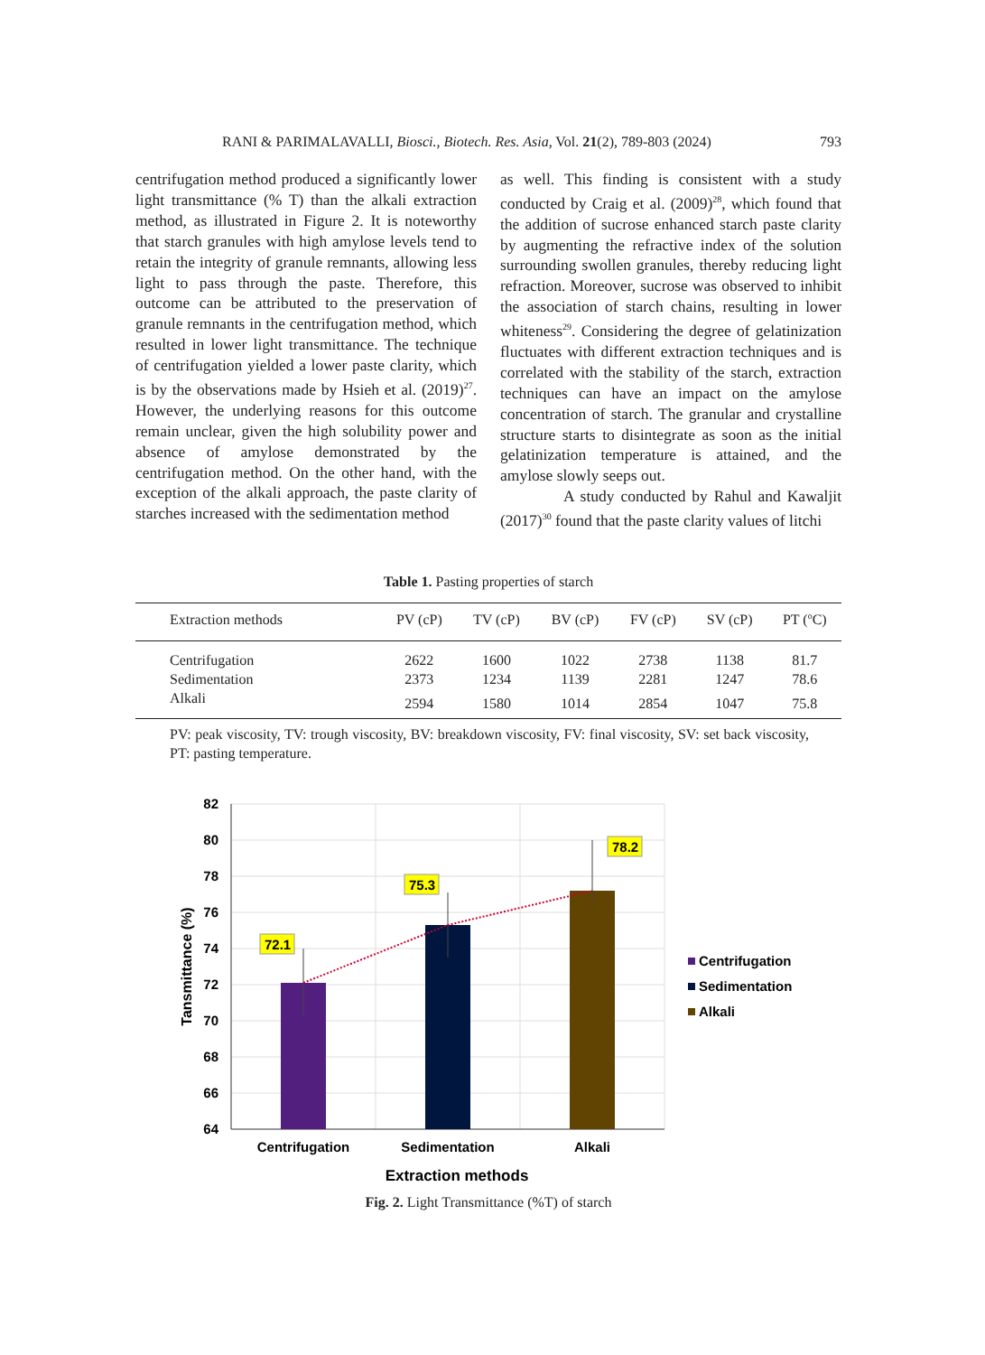RANI & PARIMALAVALLI, Biosci., Biotech. Res. Asia, Vol. 21(2), 789-803 (2024) 793
centrifugation method produced a significantly lower light transmittance (% T) than the alkali extraction method, as illustrated in Figure 2. It is noteworthy that starch granules with high amylose levels tend to retain the integrity of granule remnants, allowing less light to pass through the paste. Therefore, this outcome can be attributed to the preservation of granule remnants in the centrifugation method, which resulted in lower light transmittance. The technique of centrifugation yielded a lower paste clarity, which is by the observations made by Hsieh et al. (2019)<sup>27</sup>. However, the underlying reasons for this outcome remain unclear, given the high solubility power and absence of amylose demonstrated by the centrifugation method. On the other hand, with the exception of the alkali approach, the paste clarity of starches increased with the sedimentation method
as well. This finding is consistent with a study conducted by Craig et al. (2009)<sup>28</sup>, which found that the addition of sucrose enhanced starch paste clarity by augmenting the refractive index of the solution surrounding swollen granules, thereby reducing light refraction. Moreover, sucrose was observed to inhibit the association of starch chains, resulting in lower whiteness<sup>29</sup>. Considering the degree of gelatinization fluctuates with different extraction techniques and is correlated with the stability of the starch, extraction techniques can have an impact on the amylose concentration of starch. The granular and crystalline structure starts to disintegrate as soon as the initial gelatinization temperature is attained, and the amylose slowly seeps out.
A study conducted by Rahul and Kawaljit (2017)<sup>30</sup> found that the paste clarity values of litchi
Table 1. Pasting properties of starch
| Extraction methods | PV (cP) | TV (cP) | BV (cP) | FV (cP) | SV (cP) | PT (<sup>o</sup>C) |
| --- | --- | --- | --- | --- | --- | --- |
| Centrifugation | 2622 | 1600 | 1022 | 2738 | 1138 | 81.7 |
| Sedimentation | 2373 | 1234 | 1139 | 2281 | 1247 | 78.6 |
| Alkali | 2594 | 1580 | 1014 | 2854 | 1047 | 75.8 |
PV: peak viscosity, TV: trough viscosity, BV: breakdown viscosity, FV: final viscosity, SV: set back viscosity, PT: pasting temperature.
82
80
78
76
74
72
70
68
66
64
72.1
75.3
78.2
Centrifugation
Sedimentation
Alkali
Extraction methods
Tansmittance (%)
Centrifugation
Sedimentation
Alkali
Fig. 2. Light Transmittance (%T) of starch